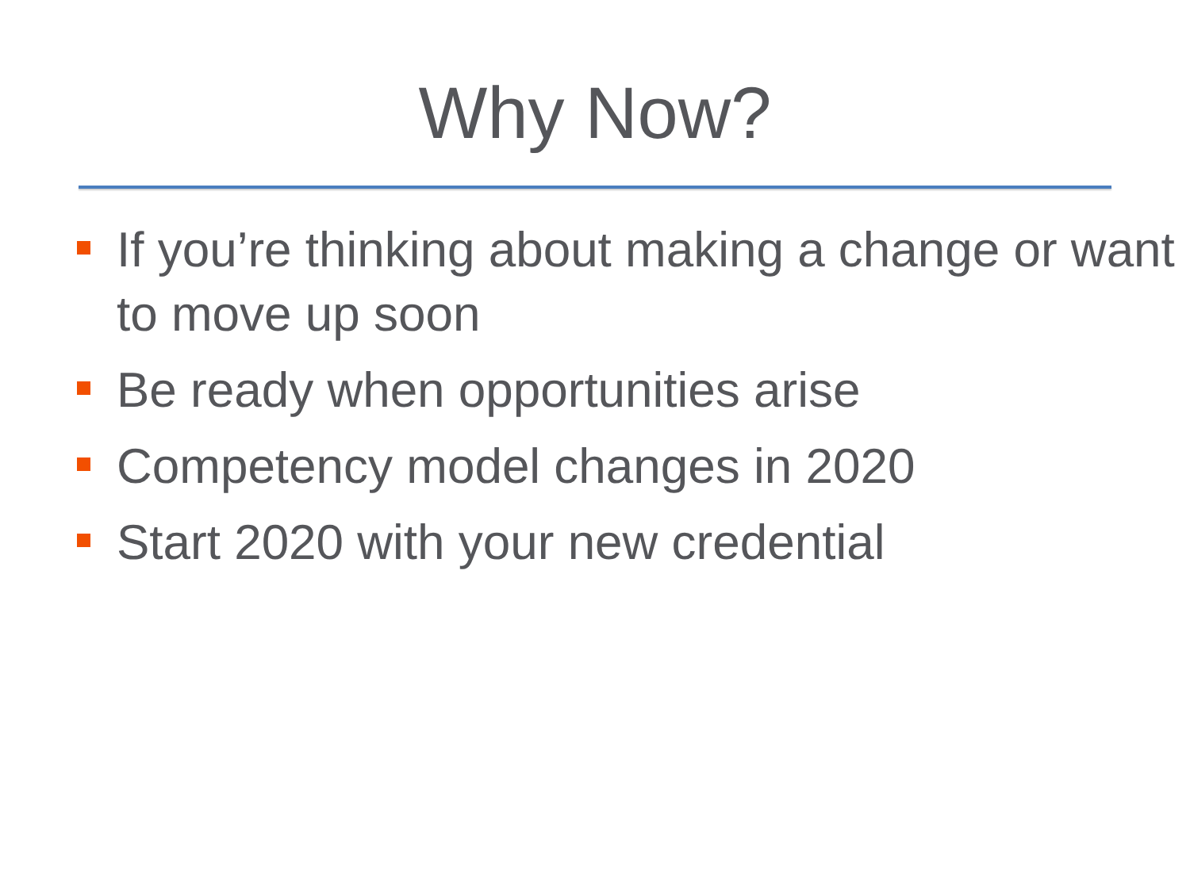Why Now?
If you’re thinking about making a change or want to move up soon
Be ready when opportunities arise
Competency model changes in 2020
Start 2020 with your new credential